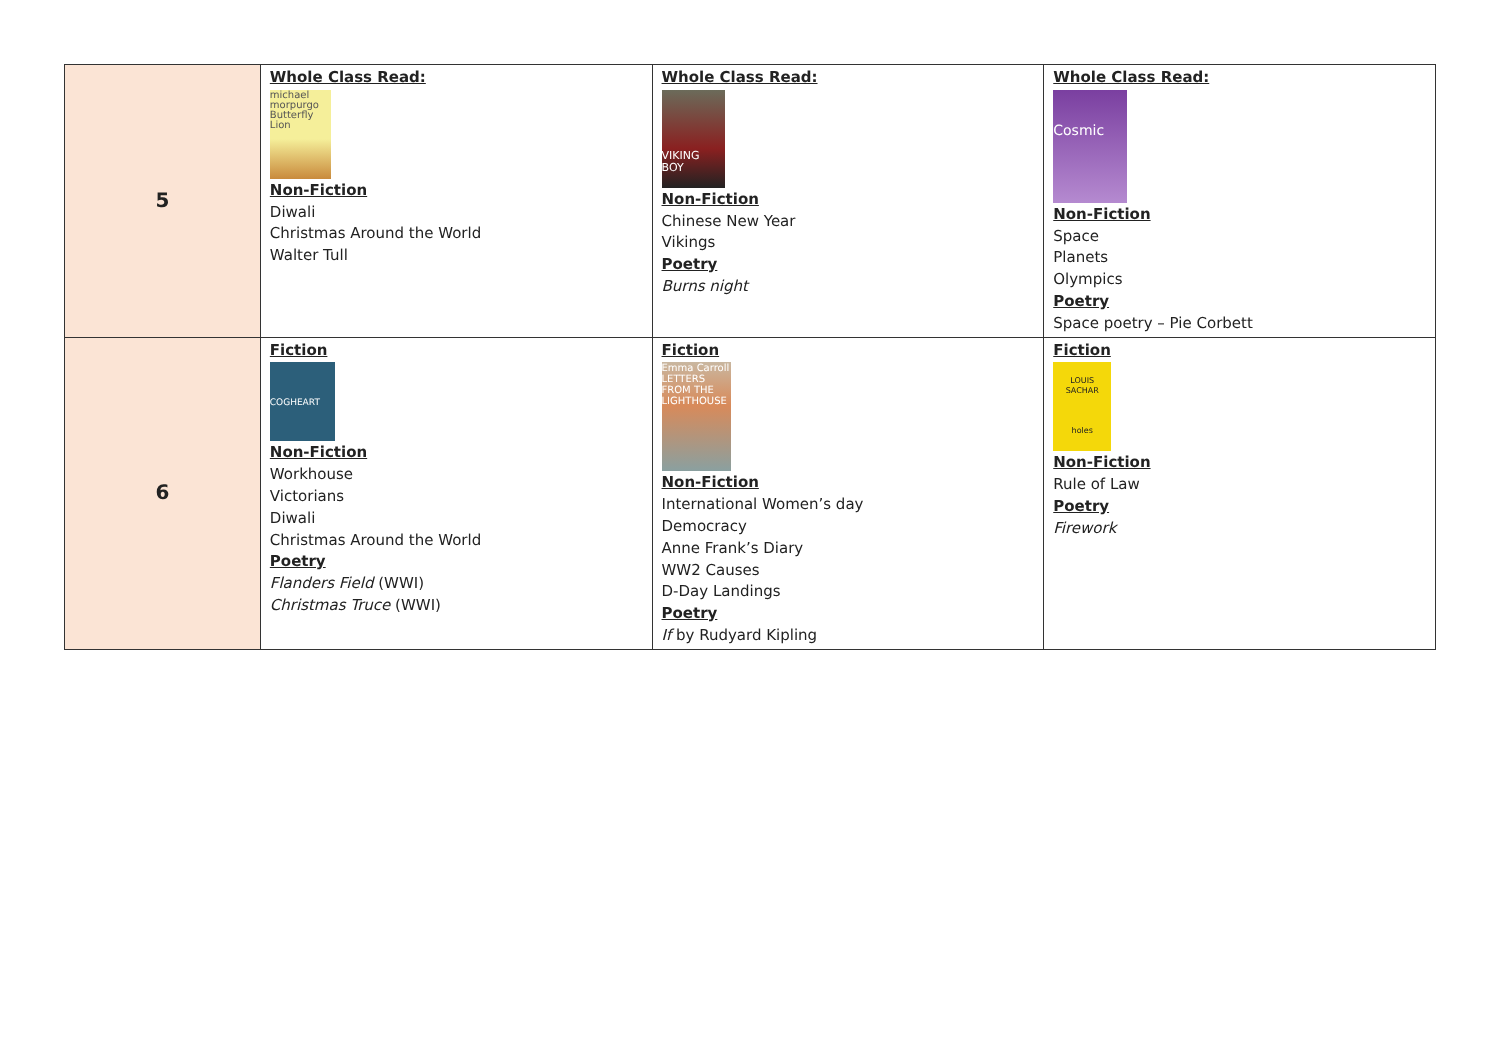| 5 | Whole Class Read: michael morpurgo Butterfly Lion Non-Fiction Diwali Christmas Around the World Walter Tull | Whole Class Read: VIKING BOY Non-Fiction Chinese New Year Vikings Poetry Burns night | Whole Class Read: Cosmic Non-Fiction Space Planets Olympics Poetry Space poetry – Pie Corbett |
| 6 | Fiction COGHEART Non-Fiction Workhouse Victorians Diwali Christmas Around the World Poetry Flanders Field (WWI) Christmas Truce (WWI) | Fiction Emma Carroll LETTERS FROM THE LIGHTHOUSE Non-Fiction International Women’s day Democracy Anne Frank’s Diary WW2 Causes D-Day Landings Poetry If by Rudyard Kipling | Fiction LOUIS SACHAR holes Non-Fiction Rule of Law Poetry Firework |